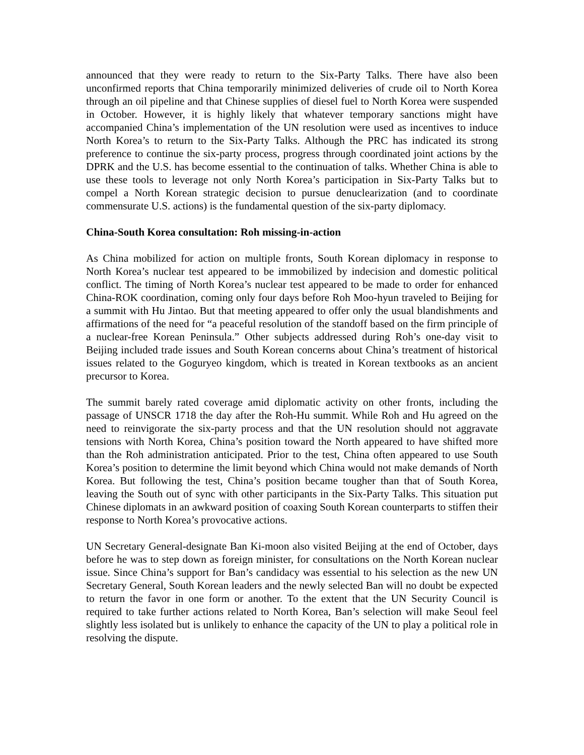announced that they were ready to return to the Six-Party Talks. There have also been unconfirmed reports that China temporarily minimized deliveries of crude oil to North Korea through an oil pipeline and that Chinese supplies of diesel fuel to North Korea were suspended in October. However, it is highly likely that whatever temporary sanctions might have accompanied China’s implementation of the UN resolution were used as incentives to induce North Korea’s to return to the Six-Party Talks. Although the PRC has indicated its strong preference to continue the six-party process, progress through coordinated joint actions by the DPRK and the U.S. has become essential to the continuation of talks. Whether China is able to use these tools to leverage not only North Korea’s participation in Six-Party Talks but to compel a North Korean strategic decision to pursue denuclearization (and to coordinate commensurate U.S. actions) is the fundamental question of the six-party diplomacy.
China-South Korea consultation: Roh missing-in-action
As China mobilized for action on multiple fronts, South Korean diplomacy in response to North Korea’s nuclear test appeared to be immobilized by indecision and domestic political conflict. The timing of North Korea’s nuclear test appeared to be made to order for enhanced China-ROK coordination, coming only four days before Roh Moo-hyun traveled to Beijing for a summit with Hu Jintao. But that meeting appeared to offer only the usual blandishments and affirmations of the need for “a peaceful resolution of the standoff based on the firm principle of a nuclear-free Korean Peninsula.” Other subjects addressed during Roh’s one-day visit to Beijing included trade issues and South Korean concerns about China’s treatment of historical issues related to the Goguryeo kingdom, which is treated in Korean textbooks as an ancient precursor to Korea.
The summit barely rated coverage amid diplomatic activity on other fronts, including the passage of UNSCR 1718 the day after the Roh-Hu summit. While Roh and Hu agreed on the need to reinvigorate the six-party process and that the UN resolution should not aggravate tensions with North Korea, China’s position toward the North appeared to have shifted more than the Roh administration anticipated. Prior to the test, China often appeared to use South Korea’s position to determine the limit beyond which China would not make demands of North Korea. But following the test, China’s position became tougher than that of South Korea, leaving the South out of sync with other participants in the Six-Party Talks. This situation put Chinese diplomats in an awkward position of coaxing South Korean counterparts to stiffen their response to North Korea’s provocative actions.
UN Secretary General-designate Ban Ki-moon also visited Beijing at the end of October, days before he was to step down as foreign minister, for consultations on the North Korean nuclear issue. Since China’s support for Ban’s candidacy was essential to his selection as the new UN Secretary General, South Korean leaders and the newly selected Ban will no doubt be expected to return the favor in one form or another. To the extent that the UN Security Council is required to take further actions related to North Korea, Ban’s selection will make Seoul feel slightly less isolated but is unlikely to enhance the capacity of the UN to play a political role in resolving the dispute.